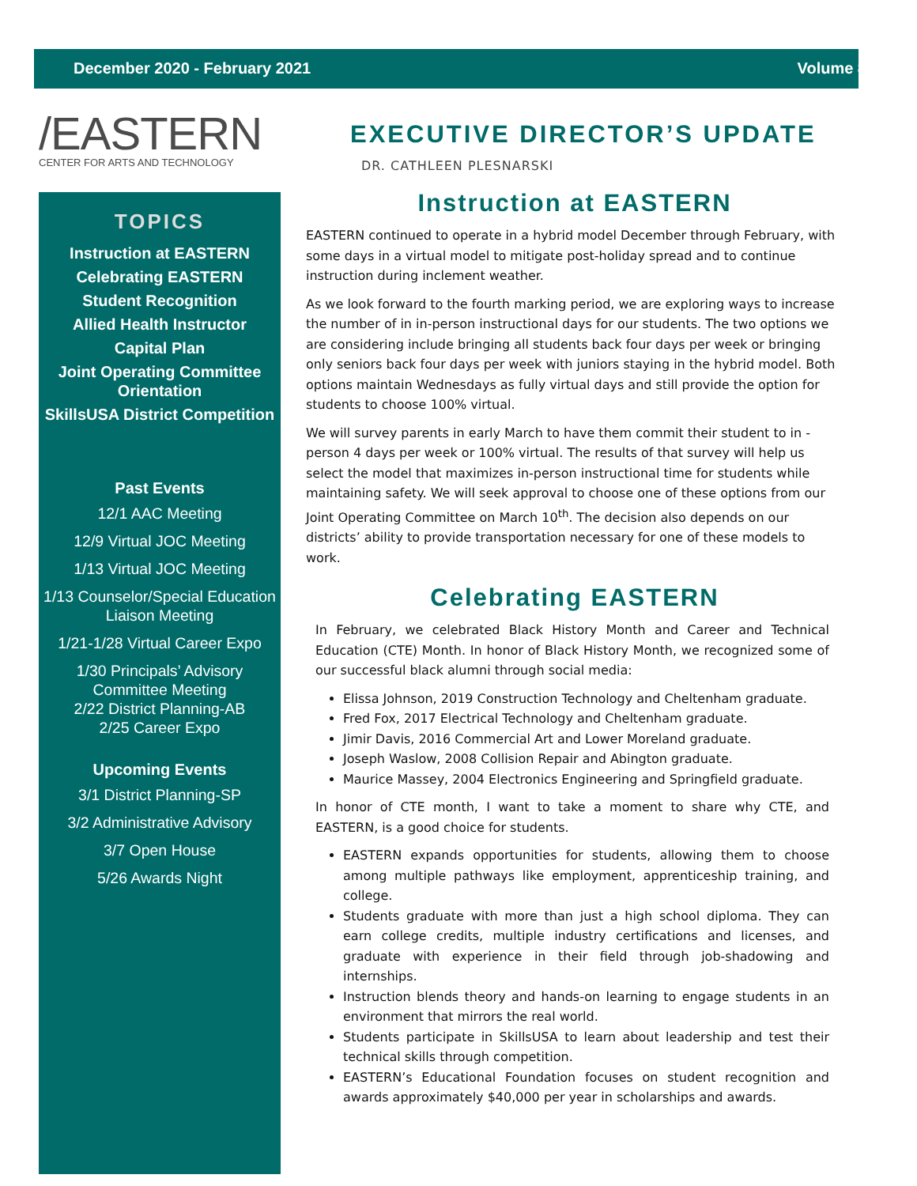December 2020 - February 2021 Volume 8
/EASTERN
CENTER FOR ARTS AND TECHNOLOGY
TOPICS
Instruction at EASTERN
Celebrating EASTERN
Student Recognition
Allied Health Instructor
Capital Plan
Joint Operating Committee Orientation
SkillsUSA District Competition
Past Events
12/1 AAC Meeting
12/9 Virtual JOC Meeting
1/13 Virtual JOC Meeting
1/13 Counselor/Special Education Liaison Meeting
1/21-1/28 Virtual Career Expo
1/30 Principals’ Advisory Committee Meeting
2/22 District Planning-AB
2/25 Career Expo
Upcoming Events
3/1 District Planning-SP
3/2 Administrative Advisory
3/7 Open House
5/26 Awards Night
EXECUTIVE DIRECTOR’S UPDATE
DR. CATHLEEN PLESNARSKI
Instruction at EASTERN
EASTERN continued to operate in a hybrid model December through February, with some days in a virtual model to mitigate post-holiday spread and to continue instruction during inclement weather.
As we look forward to the fourth marking period, we are exploring ways to increase the number of in in-person instructional days for our students. The two options we are considering include bringing all students back four days per week or bringing only seniors back four days per week with juniors staying in the hybrid model. Both options maintain Wednesdays as fully virtual days and still provide the option for students to choose 100% virtual.
We will survey parents in early March to have them commit their student to in - person 4 days per week or 100% virtual. The results of that survey will help us select the model that maximizes in-person instructional time for students while maintaining safety. We will seek approval to choose one of these options from our Joint Operating Committee on March 10<sup>th</sup>. The decision also depends on our districts’ ability to provide transportation necessary for one of these models to work.
Celebrating EASTERN
In February, we celebrated Black History Month and Career and Technical Education (CTE) Month. In honor of Black History Month, we recognized some of our successful black alumni through social media:
Elissa Johnson, 2019 Construction Technology and Cheltenham graduate.
Fred Fox, 2017 Electrical Technology and Cheltenham graduate.
Jimir Davis, 2016 Commercial Art and Lower Moreland graduate.
Joseph Waslow, 2008 Collision Repair and Abington graduate.
Maurice Massey, 2004 Electronics Engineering and Springfield graduate.
In honor of CTE month, I want to take a moment to share why CTE, and EASTERN, is a good choice for students.
EASTERN expands opportunities for students, allowing them to choose among multiple pathways like employment, apprenticeship training, and college.
Students graduate with more than just a high school diploma. They can earn college credits, multiple industry certifications and licenses, and graduate with experience in their field through job-shadowing and internships.
Instruction blends theory and hands-on learning to engage students in an environment that mirrors the real world.
Students participate in SkillsUSA to learn about leadership and test their technical skills through competition.
EASTERN’s Educational Foundation focuses on student recognition and awards approximately $40,000 per year in scholarships and awards.